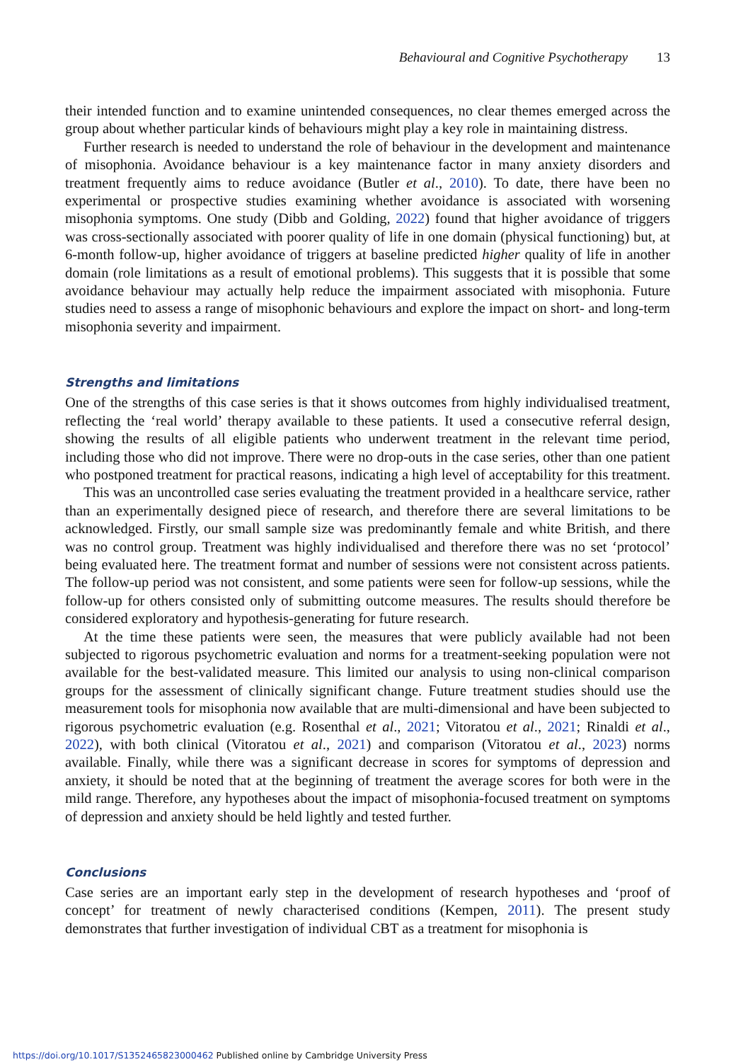Behavioural and Cognitive Psychotherapy 13
their intended function and to examine unintended consequences, no clear themes emerged across the group about whether particular kinds of behaviours might play a key role in maintaining distress.
Further research is needed to understand the role of behaviour in the development and maintenance of misophonia. Avoidance behaviour is a key maintenance factor in many anxiety disorders and treatment frequently aims to reduce avoidance (Butler et al., 2010). To date, there have been no experimental or prospective studies examining whether avoidance is associated with worsening misophonia symptoms. One study (Dibb and Golding, 2022) found that higher avoidance of triggers was cross-sectionally associated with poorer quality of life in one domain (physical functioning) but, at 6-month follow-up, higher avoidance of triggers at baseline predicted higher quality of life in another domain (role limitations as a result of emotional problems). This suggests that it is possible that some avoidance behaviour may actually help reduce the impairment associated with misophonia. Future studies need to assess a range of misophonic behaviours and explore the impact on short- and long-term misophonia severity and impairment.
Strengths and limitations
One of the strengths of this case series is that it shows outcomes from highly individualised treatment, reflecting the ‘real world’ therapy available to these patients. It used a consecutive referral design, showing the results of all eligible patients who underwent treatment in the relevant time period, including those who did not improve. There were no drop-outs in the case series, other than one patient who postponed treatment for practical reasons, indicating a high level of acceptability for this treatment.
This was an uncontrolled case series evaluating the treatment provided in a healthcare service, rather than an experimentally designed piece of research, and therefore there are several limitations to be acknowledged. Firstly, our small sample size was predominantly female and white British, and there was no control group. Treatment was highly individualised and therefore there was no set ‘protocol’ being evaluated here. The treatment format and number of sessions were not consistent across patients. The follow-up period was not consistent, and some patients were seen for follow-up sessions, while the follow-up for others consisted only of submitting outcome measures. The results should therefore be considered exploratory and hypothesis-generating for future research.
At the time these patients were seen, the measures that were publicly available had not been subjected to rigorous psychometric evaluation and norms for a treatment-seeking population were not available for the best-validated measure. This limited our analysis to using non-clinical comparison groups for the assessment of clinically significant change. Future treatment studies should use the measurement tools for misophonia now available that are multi-dimensional and have been subjected to rigorous psychometric evaluation (e.g. Rosenthal et al., 2021; Vitoratou et al., 2021; Rinaldi et al., 2022), with both clinical (Vitoratou et al., 2021) and comparison (Vitoratou et al., 2023) norms available. Finally, while there was a significant decrease in scores for symptoms of depression and anxiety, it should be noted that at the beginning of treatment the average scores for both were in the mild range. Therefore, any hypotheses about the impact of misophonia-focused treatment on symptoms of depression and anxiety should be held lightly and tested further.
Conclusions
Case series are an important early step in the development of research hypotheses and ‘proof of concept’ for treatment of newly characterised conditions (Kempen, 2011). The present study demonstrates that further investigation of individual CBT as a treatment for misophonia is
https://doi.org/10.1017/S1352465823000462 Published online by Cambridge University Press